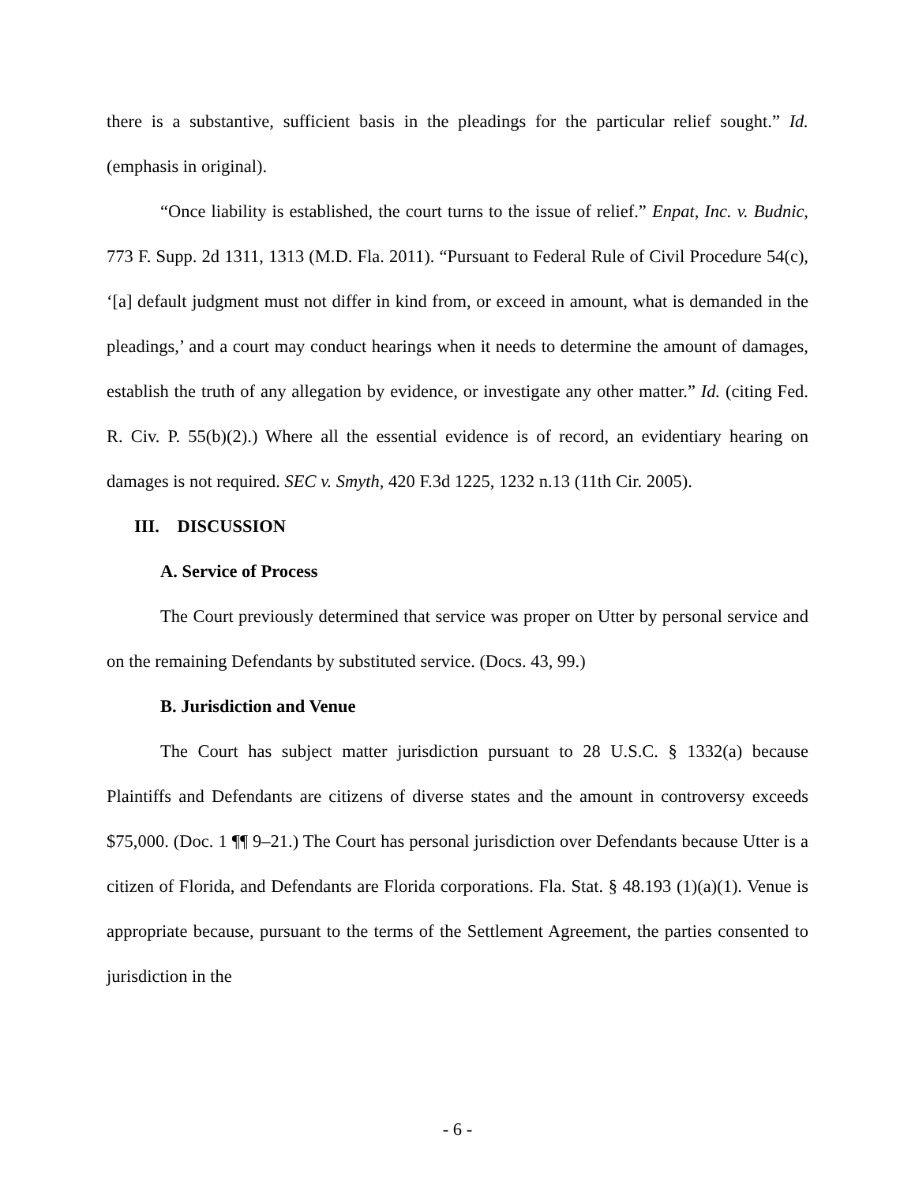there is a substantive, sufficient basis in the pleadings for the particular relief sought.” Id. (emphasis in original).
“Once liability is established, the court turns to the issue of relief.” Enpat, Inc. v. Budnic, 773 F. Supp. 2d 1311, 1313 (M.D. Fla. 2011). “Pursuant to Federal Rule of Civil Procedure 54(c), ‘[a] default judgment must not differ in kind from, or exceed in amount, what is demanded in the pleadings,’ and a court may conduct hearings when it needs to determine the amount of damages, establish the truth of any allegation by evidence, or investigate any other matter.” Id. (citing Fed. R. Civ. P. 55(b)(2).) Where all the essential evidence is of record, an evidentiary hearing on damages is not required. SEC v. Smyth, 420 F.3d 1225, 1232 n.13 (11th Cir. 2005).
III. DISCUSSION
A. Service of Process
The Court previously determined that service was proper on Utter by personal service and on the remaining Defendants by substituted service. (Docs. 43, 99.)
B. Jurisdiction and Venue
The Court has subject matter jurisdiction pursuant to 28 U.S.C. § 1332(a) because Plaintiffs and Defendants are citizens of diverse states and the amount in controversy exceeds $75,000. (Doc. 1 ¶¶ 9–21.) The Court has personal jurisdiction over Defendants because Utter is a citizen of Florida, and Defendants are Florida corporations. Fla. Stat. § 48.193 (1)(a)(1). Venue is appropriate because, pursuant to the terms of the Settlement Agreement, the parties consented to jurisdiction in the
- 6 -